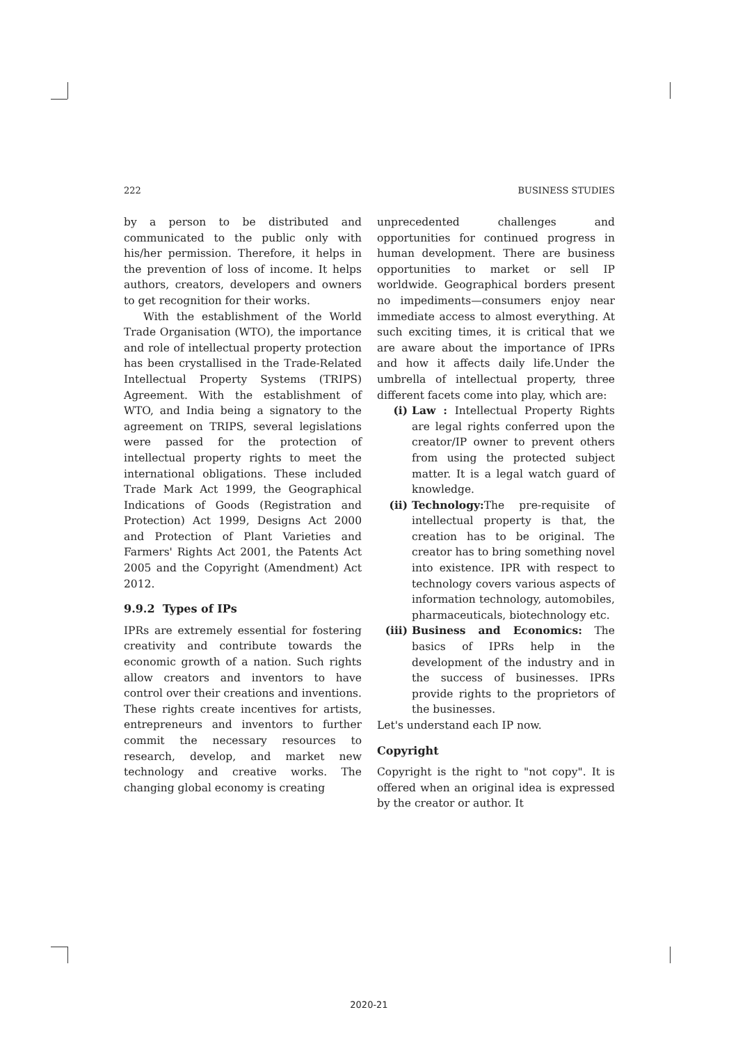222 BUSINESS STUDIES
by a person to be distributed and communicated to the public only with his/her permission. Therefore, it helps in the prevention of loss of income. It helps authors, creators, developers and owners to get recognition for their works.
With the establishment of the World Trade Organisation (WTO), the importance and role of intellectual property protection has been crystallised in the Trade-Related Intellectual Property Systems (TRIPS) Agreement. With the establishment of WTO, and India being a signatory to the agreement on TRIPS, several legislations were passed for the protection of intellectual property rights to meet the international obligations. These included Trade Mark Act 1999, the Geographical Indications of Goods (Registration and Protection) Act 1999, Designs Act 2000 and Protection of Plant Varieties and Farmers' Rights Act 2001, the Patents Act 2005 and the Copyright (Amendment) Act 2012.
9.9.2 Types of IPs
IPRs are extremely essential for fostering creativity and contribute towards the economic growth of a nation. Such rights allow creators and inventors to have control over their creations and inventions. These rights create incentives for artists, entrepreneurs and inventors to further commit the necessary resources to research, develop, and market new technology and creative works. The changing global economy is creating
unprecedented challenges and opportunities for continued progress in human development. There are business opportunities to market or sell IP worldwide. Geographical borders present no impediments—consumers enjoy near immediate access to almost everything. At such exciting times, it is critical that we are aware about the importance of IPRs and how it affects daily life.Under the umbrella of intellectual property, three different facets come into play, which are:
(i) Law : Intellectual Property Rights are legal rights conferred upon the creator/IP owner to prevent others from using the protected subject matter. It is a legal watch guard of knowledge.
(ii) Technology: The pre-requisite of intellectual property is that, the creation has to be original. The creator has to bring something novel into existence. IPR with respect to technology covers various aspects of information technology, automobiles, pharmaceuticals, biotechnology etc.
(iii) Business and Economics: The basics of IPRs help in the development of the industry and in the success of businesses. IPRs provide rights to the proprietors of the businesses.
Let's understand each IP now.
Copyright
Copyright is the right to "not copy". It is offered when an original idea is expressed by the creator or author. It
2020-21